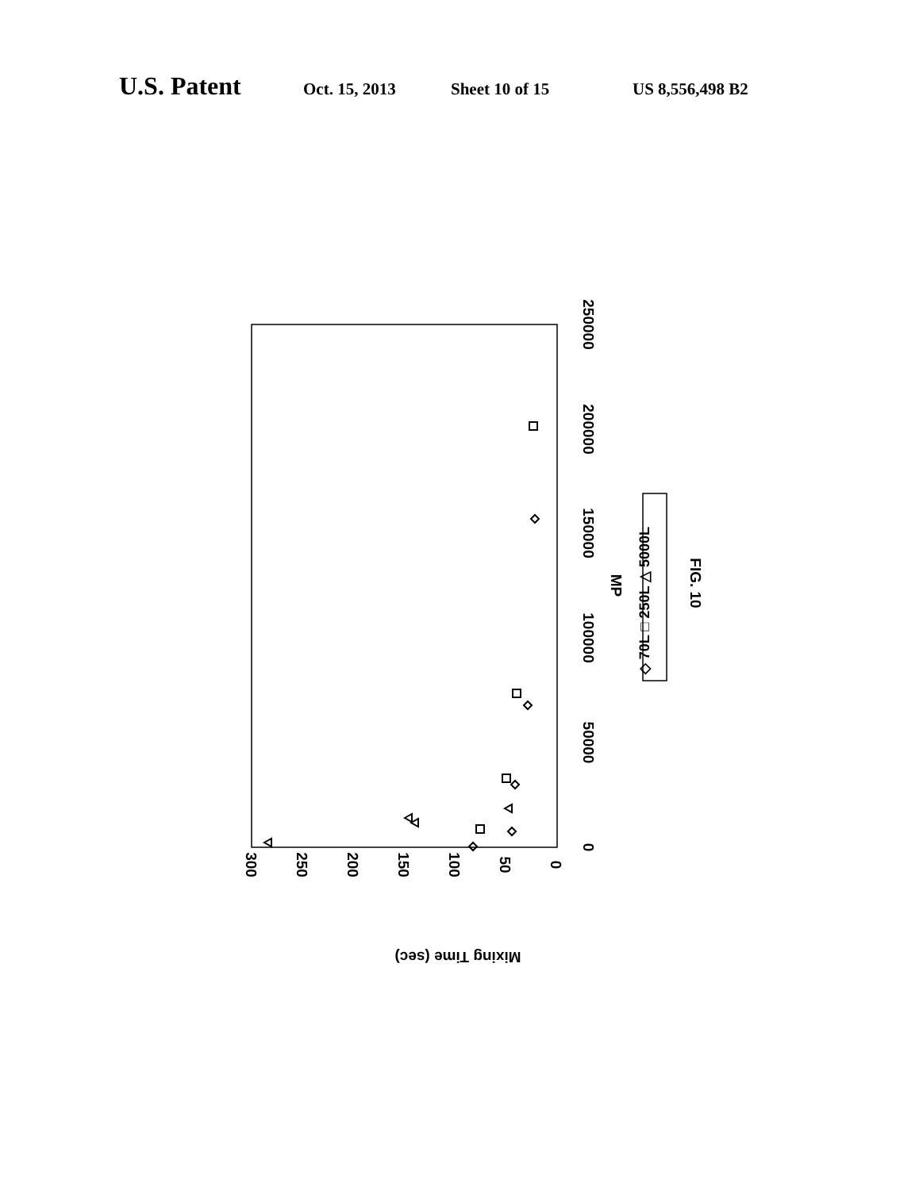U.S. Patent Oct. 15, 2013 Sheet 10 of 15 US 8,556,498 B2
0
50000
100000
150000
200000
250000
MP
300
250
200
150
100
50
0
Mixing Time (sec)
FIG. 10
◇ 70L □ 250L △ 5000L